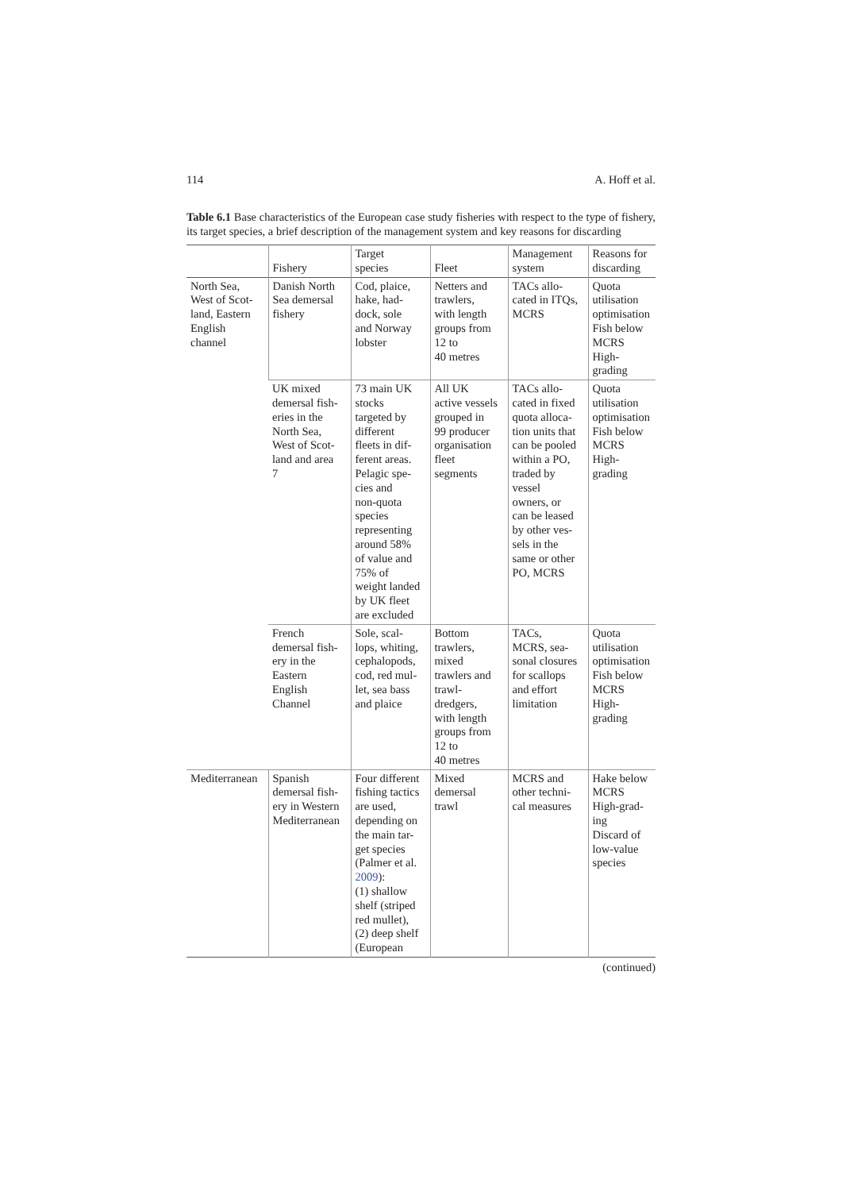114 A. Hoff et al.
Table 6.1 Base characteristics of the European case study fisheries with respect to the type of fishery, its target species, a brief description of the management system and key reasons for discarding
| | Fishery | Target species | Fleet | Management system | Reasons for discarding |
| --- | --- | --- | --- | --- | --- |
| North Sea, West of Scot- land, Eastern English channel | Danish North Sea demersal fishery | Cod, plaice, hake, had- dock, sole and Norway lobster | Netters and trawlers, with length groups from 12 to 40 metres | TACs allo- cated in ITQs, MCRS | Quota utilisation optimisation Fish below MCRS High- grading |
| | UK mixed demersal fish- eries in the North Sea, West of Scot- land and area 7 | 73 main UK stocks targeted by different fleets in dif- ferent areas. Pelagic spe- cies and non-quota species representing around 58% of value and 75% of weight landed by UK fleet are excluded | All UK active vessels grouped in 99 producer organisation fleet segments | TACs allo- cated in fixed quota alloca- tion units that can be pooled within a PO, traded by vessel owners, or can be leased by other ves- sels in the same or other PO, MCRS | Quota utilisation optimisation Fish below MCRS High- grading |
| | French demersal fish- ery in the Eastern English Channel | Sole, scal- lops, whiting, cephalopods, cod, red mul- let, sea bass and plaice | Bottom trawlers, mixed trawlers and trawl- dredgers, with length groups from 12 to 40 metres | TACs, MCRS, sea- sonal closures for scallops and effort limitation | Quota utilisation optimisation Fish below MCRS High- grading |
| Mediterranean | Spanish demersal fish- ery in Western Mediterranean | Four different fishing tactics are used, depending on the main tar- get species (Palmer et al. 2009 ): (1) shallow shelf (striped red mullet), (2) deep shelf (European | Mixed demersal trawl | MCRS and other techni- cal measures | Hake below MCRS High-grad- ing Discard of low-value species |
(continued)